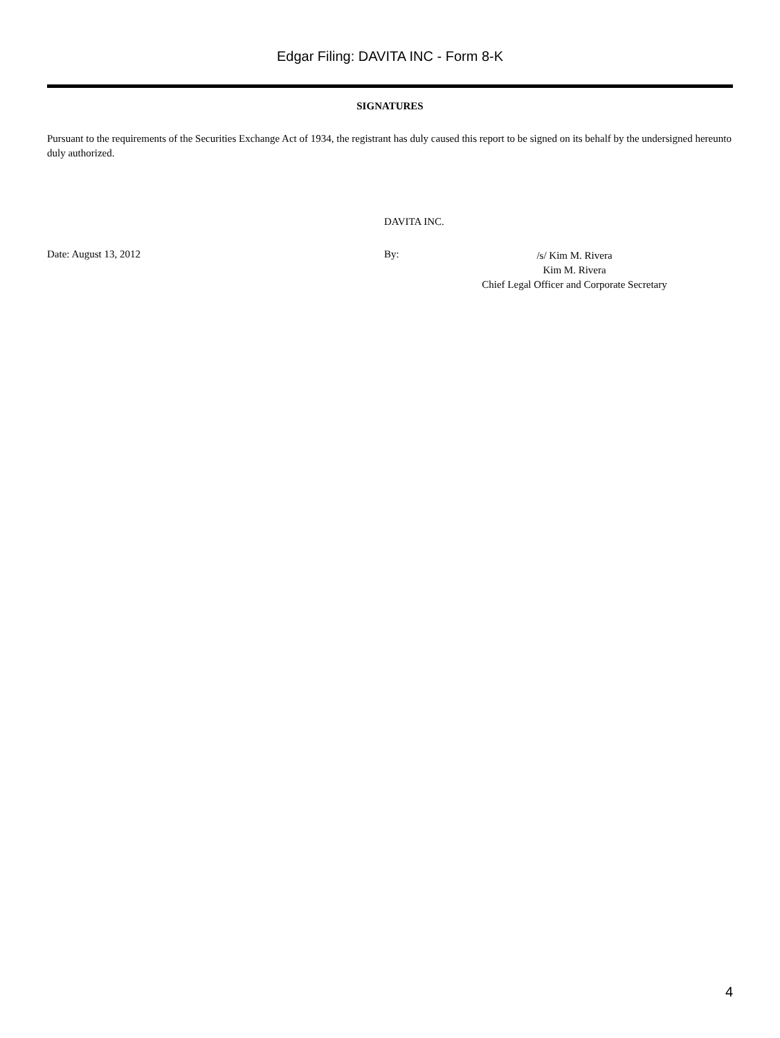Edgar Filing: DAVITA INC - Form 8-K
SIGNATURES
Pursuant to the requirements of the Securities Exchange Act of 1934, the registrant has duly caused this report to be signed on its behalf by the undersigned hereunto duly authorized.
DAVITA INC.
Date: August 13, 2012 By:
/s/ Kim M. Rivera
Kim M. Rivera
Chief Legal Officer and Corporate Secretary
4